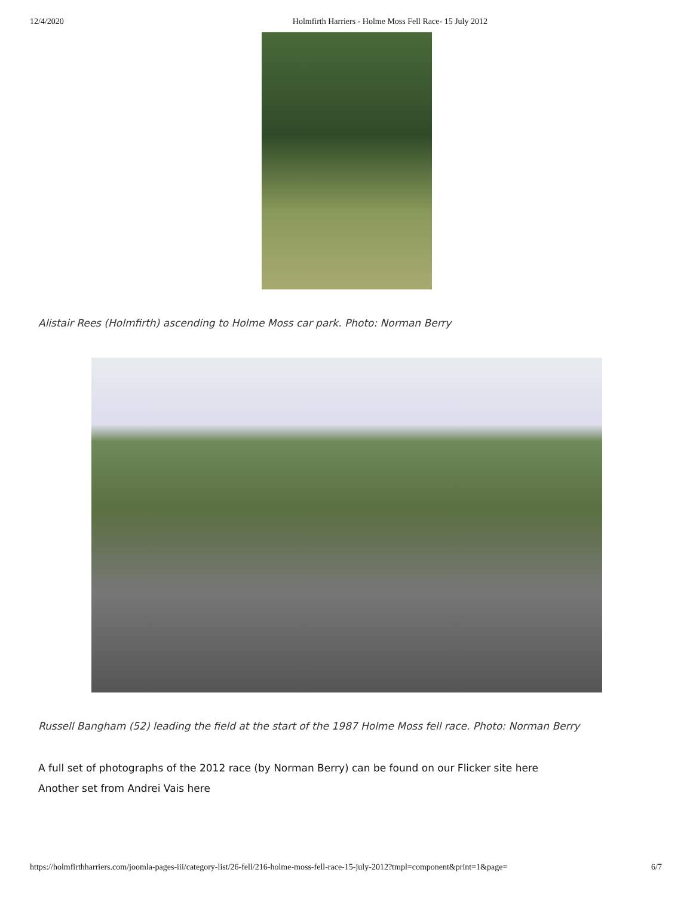12/4/2020 Holmfirth Harriers - Holme Moss Fell Race- 15 July 2012
Alistair Rees (Holmfirth) ascending to Holme Moss car park. Photo: Norman Berry
Russell Bangham (52) leading the field at the start of the 1987 Holme Moss fell race. Photo: Norman Berry
A full set of photographs of the 2012 race (by Norman Berry) can be found on our Flicker site here
Another set from Andrei Vais here
https://holmfirthharriers.com/joomla-pages-iii/category-list/26-fell/216-holme-moss-fell-race-15-july-2012?tmpl=component&print=1&page= 6/7